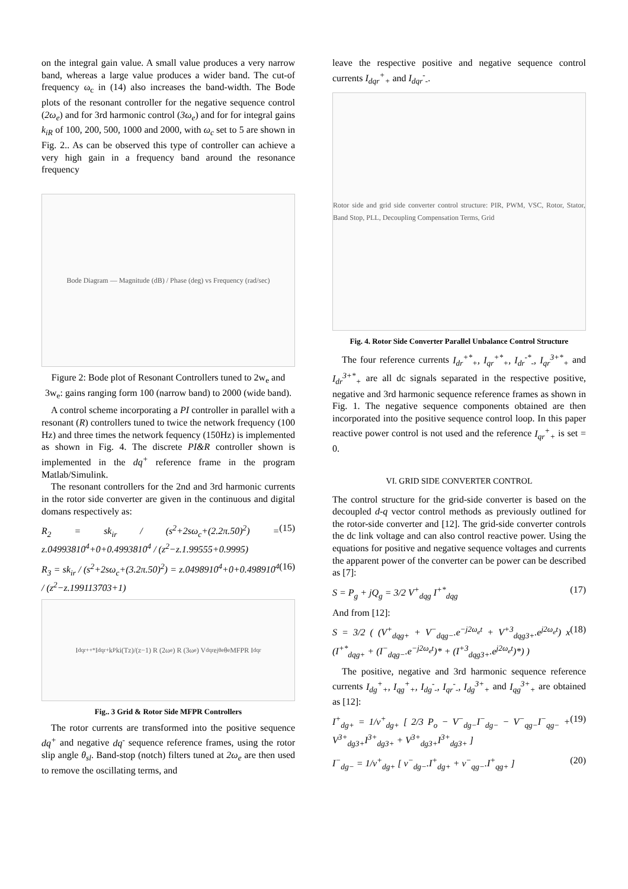on the integral gain value. A small value produces a very narrow band, whereas a large value produces a wider band. The cut-of frequency ω<sub>c</sub> in (14) also increases the band-width. The Bode plots of the resonant controller for the negative sequence control (2ω<sub>e</sub>) and for 3rd harmonic control (3ω<sub>e</sub>) and for for integral gains k<sub>iR</sub> of 100, 200, 500, 1000 and 2000, with ω<sub>c</sub> set to 5 are shown in Fig. 2.. As can be observed this type of controller can achieve a very high gain in a frequency band around the resonance frequency
Bode Diagram — Magnitude (dB) / Phase (deg) vs Frequency (rad/sec)
Figure 2: Bode plot of Resonant Controllers tuned to 2w<sub>e</sub> and 3w<sub>e</sub>: gains ranging form 100 (narrow band) to 2000 (wide band).
A control scheme incorporating a PI controller in parallel with a resonant (R) controllers tuned to twice the network frequency (100 Hz) and three times the network fequency (150Hz) is implemented as shown in Fig. 4. The discrete PI&R controller shown is implemented in the dq<sup>+</sup> reference frame in the program Matlab/Simulink.
The resonant controllers for the 2nd and 3rd harmonic currents in the rotor side converter are given in the continuous and digital domans respectively as:
R<sub>2</sub> = sk<sub>ir</sub> / (s<sup>2</sup>+2sω<sub>c</sub>+(2.2π.50)<sup>2</sup>) = z.04993810<sup>4</sup>+0+0.4993810<sup>4</sup> / (z<sup>2</sup>−z.1.99555+0.9995) (15)
R<sub>3</sub> = sk<sub>ir</sub> / (s<sup>2</sup>+2sω<sub>c</sub>+(3.2π.50)<sup>2</sup>) = z.0498910<sup>4</sup>+0+0.498910<sup>4</sup> / (z<sup>2</sup>−z.199113703+1) (16)
I<sub>dqr+</sub><sup>+*</sup> I<sub>dqr+</sub> k<sub>P</sub> ki(Tz)/(z−1) R (2ω<sub>e</sub>) R (3ω<sub>e</sub>) V<sub>dqr</sub> e<sup>jθe</sup> θ<sub>e</sub> MFPR I<sub>dqr</sub>
Fig.. 3 Grid & Rotor Side MFPR Controllers
The rotor currents are transformed into the positive sequence dq<sup>+</sup> and negative dq<sup>-</sup> sequence reference frames, using the rotor slip angle θ<sub>sl</sub>. Band-stop (notch) filters tuned at 2ω<sub>e</sub> are then used to remove the oscillating terms, and
leave the respective positive and negative sequence control currents I<sub>dqr</sub><sup>+</sup><sub>+</sub> and I<sub>dqr</sub><sup>-</sup><sub>-</sub>.
Rotor side and grid side converter control structure: PIR, PWM, VSC, Rotor, Stator, Band Stop, PLL, Decoupling Compensation Terms, Grid
Fig. 4. Rotor Side Converter Parallel Unbalance Control Structure
The four reference currents I<sub>dr</sub><sup>+*</sup><sub>+</sub>, I<sub>qr</sub><sup>+*</sup><sub>+</sub>, I<sub>dr</sub><sup>-*</sup><sub>-</sub>, I<sub>qr</sub><sup>3+*</sup><sub>+</sub> and I<sub>dr</sub><sup>3+*</sup><sub>+</sub> are all dc signals separated in the respective positive, negative and 3rd harmonic sequence reference frames as shown in Fig. 1. The negative sequence components obtained are then incorporated into the positive sequence control loop. In this paper reactive power control is not used and the reference I<sub>qr</sub><sup>+</sup><sub>+</sub> is set = 0.
VI. GRID SIDE CONVERTER CONTROL
The control structure for the grid-side converter is based on the decoupled d-q vector control methods as previously outlined for the rotor-side converter and [12]. The grid-side converter controls the dc link voltage and can also control reactive power. Using the equations for positive and negative sequence voltages and currents the apparent power of the converter can be power can be described as [7]:
S = P<sub>g</sub> + jQ<sub>g</sub> = 3/2 V<sup>+</sup><sub>dqg</sub> I<sup>+*</sup><sub>dqg</sub> (17)
And from [12]:
S = 3/2 ( (V<sup>+</sup><sub>dqg+</sub> + V<sup>−</sup><sub>dqg−</sub>.e<sup>−j2ω<sub>e</sub>t</sup> + V<sup>+3</sup><sub>dqg3+</sub>.e<sup>j2ω<sub>e</sub>t</sup>) x (I<sup>+*</sup><sub>dqg+</sub> + (I<sup>−</sup><sub>dqg−</sub>.e<sup>−j2ω<sub>e</sub>t</sup>)* + (I<sup>+3</sup><sub>dqg3+</sub>.e<sup>j2ω<sub>e</sub>t</sup>)*) ) (18)
The positive, negative and 3rd harmonic sequence reference currents I<sub>dg</sub><sup>+</sup><sub>+</sub>, I<sub>qg</sub><sup>+</sup><sub>+</sub>, I<sub>dg</sub><sup>-</sup><sub>-</sub>, I<sub>qr</sub><sup>-</sup><sub>-</sub>, I<sub>dg</sub><sup>3+</sup><sub>+</sub> and I<sub>qg</sub><sup>3+</sup><sub>+</sub> are obtained as [12]:
I<sup>+</sup><sub>dg+</sub> = 1/v<sup>+</sup><sub>dg+</sub> [ 2/3 P<sub>o</sub> − V<sup>−</sup><sub>dg−</sub>I<sup>−</sup><sub>dg−</sub> − V<sup>−</sup><sub>qg−</sub>I<sup>−</sup><sub>qg−</sub> + V<sup>3+</sup><sub>dg3+</sub>I<sup>3+</sup><sub>dg3+</sub> + V<sup>3+</sup><sub>dg3+</sub>I<sup>3+</sup><sub>dg3+</sub> ] (19)
I<sup>−</sup><sub>dg−</sub> = 1/v<sup>+</sup><sub>dg+</sub> [ v<sup>−</sup><sub>dg−</sub>.I<sup>+</sup><sub>dg+</sub> + v<sup>−</sup><sub>qg−</sub>.I<sup>+</sup><sub>qg+</sub> ] (20)